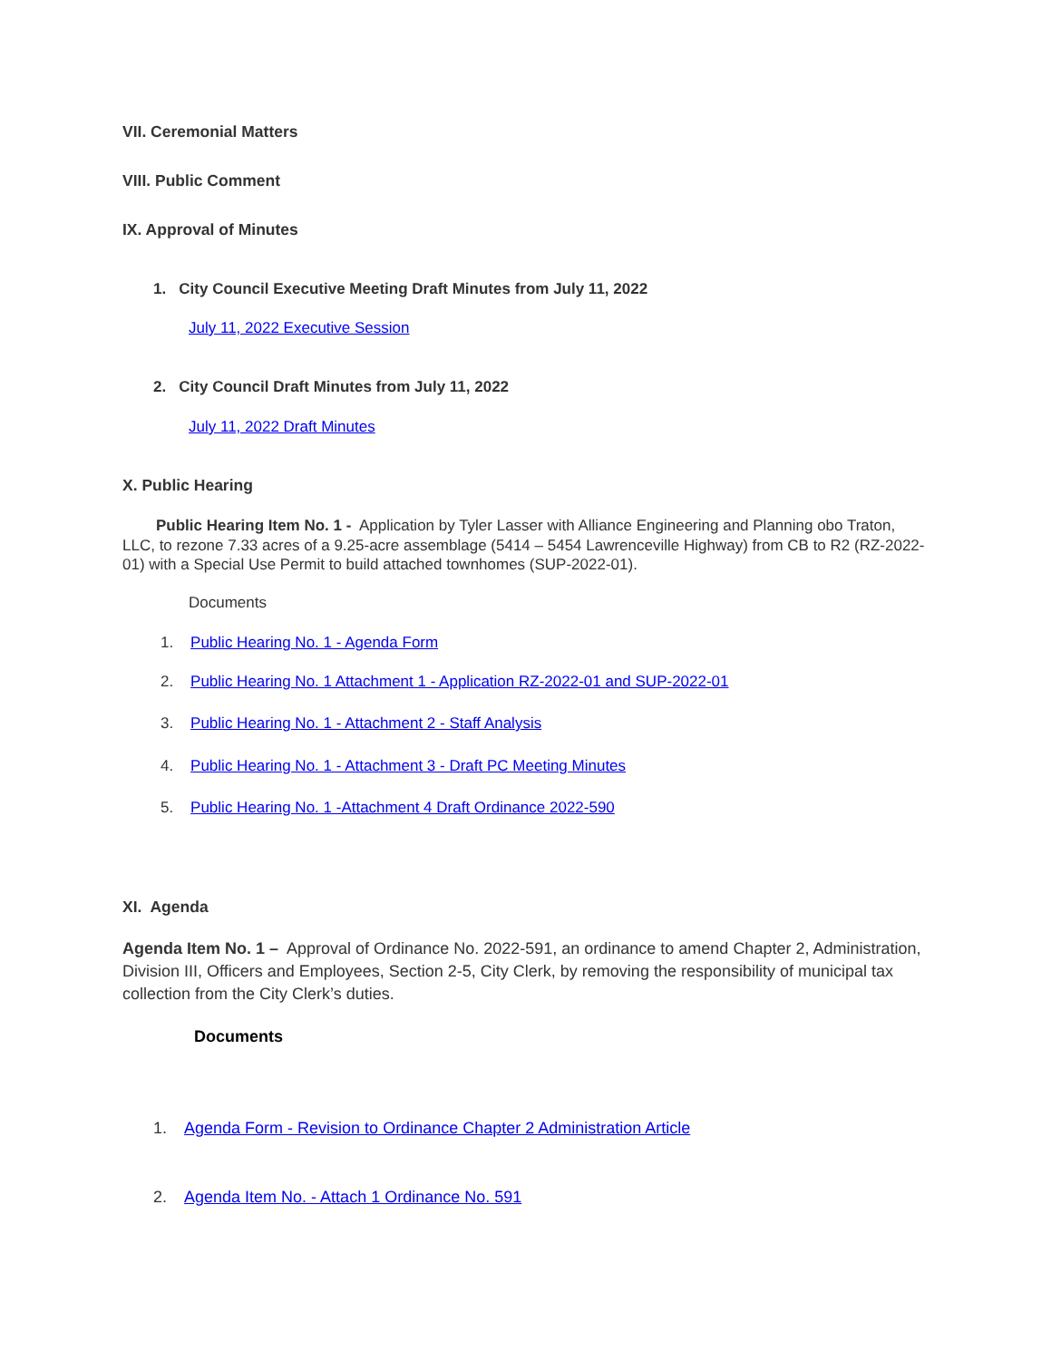VII. Ceremonial Matters
VIII. Public Comment
IX. Approval of Minutes
1. City Council Executive Meeting Draft Minutes from July 11, 2022
July 11, 2022 Executive Session
2. City Council Draft Minutes from July 11, 2022
July 11, 2022 Draft Minutes
X. Public Hearing
Public Hearing Item No. 1 - Application by Tyler Lasser with Alliance Engineering and Planning obo Traton, LLC, to rezone 7.33 acres of a 9.25-acre assemblage (5414 – 5454 Lawrenceville Highway) from CB to R2 (RZ-2022-01) with a Special Use Permit to build attached townhomes (SUP-2022-01).
Documents
1. Public Hearing No. 1 - Agenda Form
2. Public Hearing No. 1 Attachment 1 - Application RZ-2022-01 and SUP-2022-01
3. Public Hearing No. 1 - Attachment 2 - Staff Analysis
4. Public Hearing No. 1 - Attachment 3 - Draft PC Meeting Minutes
5. Public Hearing No. 1 -Attachment 4 Draft Ordinance 2022-590
XI. Agenda
Agenda Item No. 1 – Approval of Ordinance No. 2022-591, an ordinance to amend Chapter 2, Administration, Division III, Officers and Employees, Section 2-5, City Clerk, by removing the responsibility of municipal tax collection from the City Clerk’s duties.
Documents
1. Agenda Form - Revision to Ordinance Chapter 2 Administration Article
2. Agenda Item No. - Attach 1 Ordinance No. 591